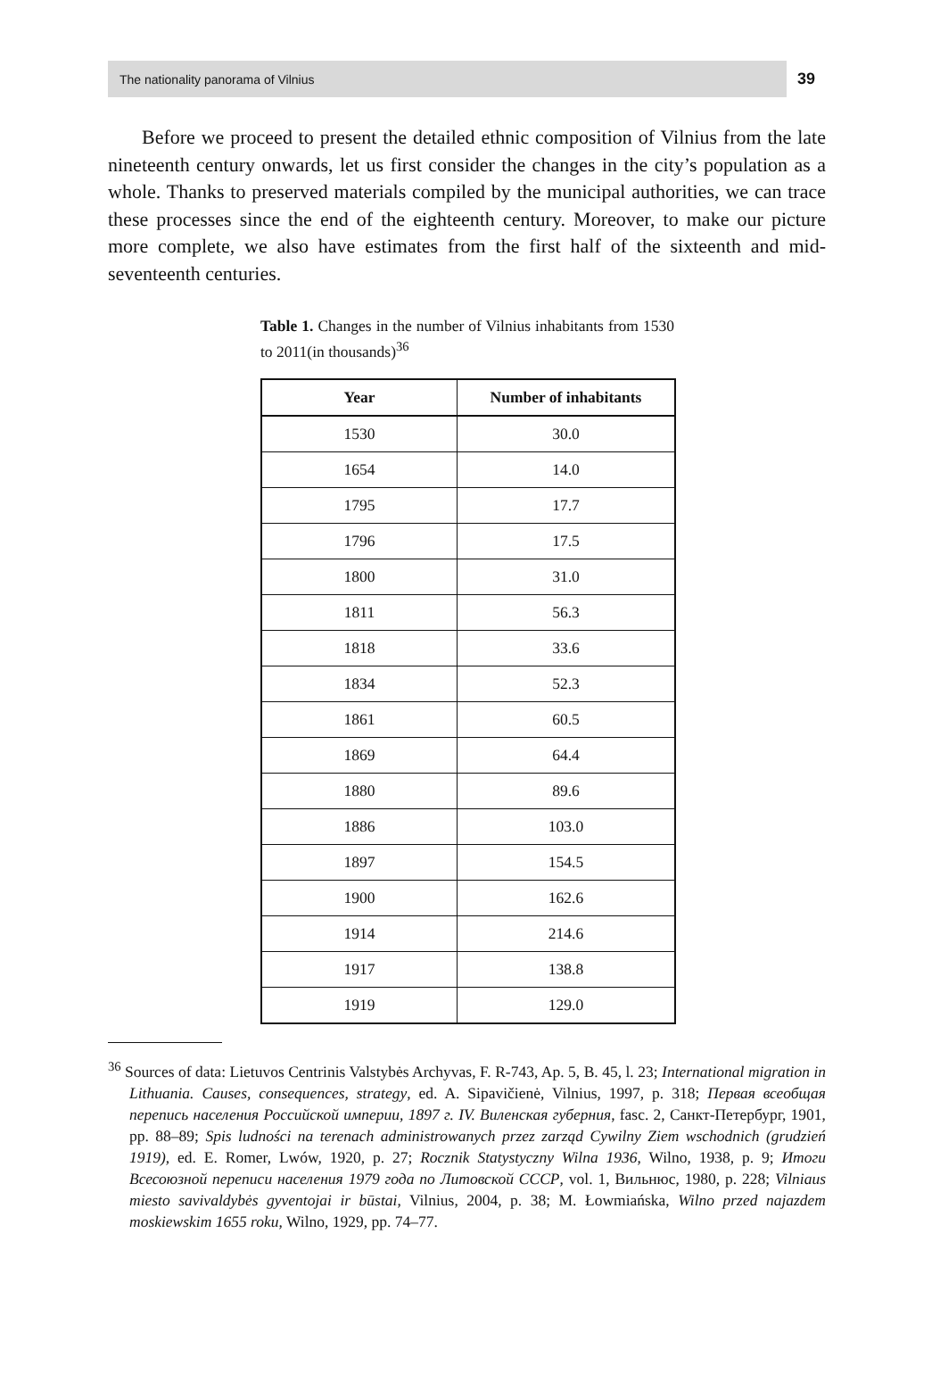The nationality panorama of Vilnius 39
Before we proceed to present the detailed ethnic composition of Vilnius from the late nineteenth century onwards, let us first consider the changes in the city’s population as a whole. Thanks to preserved materials compiled by the municipal authorities, we can trace these processes since the end of the eighteenth century. Moreover, to make our picture more complete, we also have estimates from the first half of the sixteenth and mid-seventeenth centuries.
Table 1. Changes in the number of Vilnius inhabitants from 1530 to 2011(in thousands)<sup>36</sup>
| Year | Number of inhabitants |
| --- | --- |
| 1530 | 30.0 |
| 1654 | 14.0 |
| 1795 | 17.7 |
| 1796 | 17.5 |
| 1800 | 31.0 |
| 1811 | 56.3 |
| 1818 | 33.6 |
| 1834 | 52.3 |
| 1861 | 60.5 |
| 1869 | 64.4 |
| 1880 | 89.6 |
| 1886 | 103.0 |
| 1897 | 154.5 |
| 1900 | 162.6 |
| 1914 | 214.6 |
| 1917 | 138.8 |
| 1919 | 129.0 |
<sup>36</sup> Sources of data: Lietuvos Centrinis Valstybės Archyvas, F. R-743, Ap. 5, B. 45, l. 23; International migration in Lithuania. Causes, consequences, strategy, ed. A. Sipavičienė, Vilnius, 1997, p. 318; Первая всеобщая перепись населения Российской империи, 1897 г. IV. Виленская губерния, fasc. 2, Санкт-Петербург, 1901, pp. 88–89; Spis ludności na terenach administrowanych przez zarząd Cywilny Ziem wschodnich (grudzień 1919), ed. E. Romer, Lwów, 1920, p. 27; Rocznik Statystyczny Wilna 1936, Wilno, 1938, p. 9; Итоги Всесоюзной переписи населения 1979 года по Литовской СССР, vol. 1, Вильнюс, 1980, p. 228; Vilniaus miesto savivaldybės gyventojai ir būstai, Vilnius, 2004, p. 38; M. Łowmiańska, Wilno przed najazdem moskiewskim 1655 roku, Wilno, 1929, pp. 74–77.